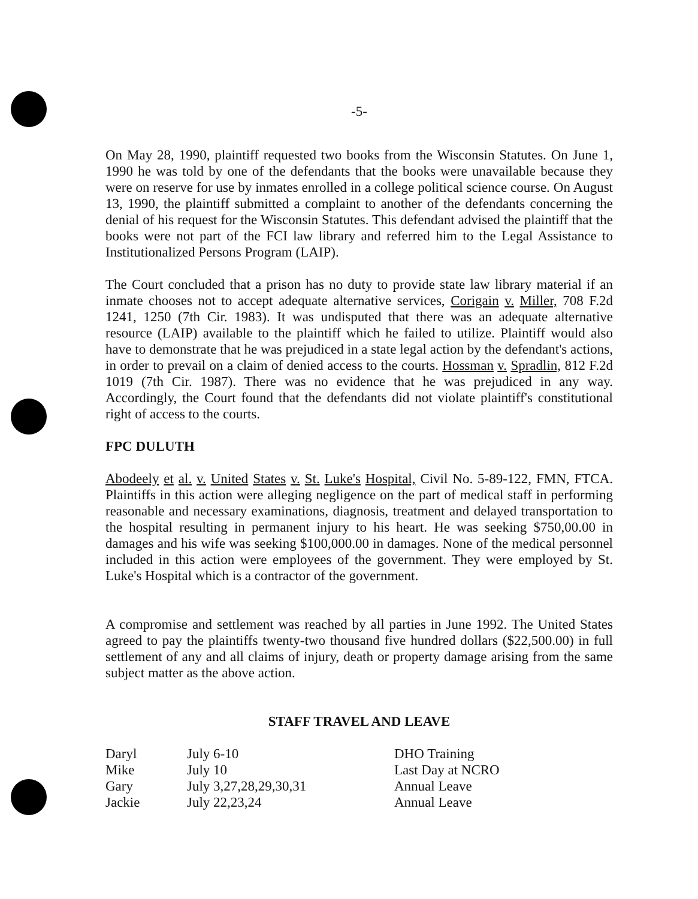-5-
On May 28, 1990, plaintiff requested two books from the Wisconsin Statutes. On June 1, 1990 he was told by one of the defendants that the books were unavailable because they were on reserve for use by inmates enrolled in a college political science course. On August 13, 1990, the plaintiff submitted a complaint to another of the defendants concerning the denial of his request for the Wisconsin Statutes. This defendant advised the plaintiff that the books were not part of the FCI law library and referred him to the Legal Assistance to Institutionalized Persons Program (LAIP).
The Court concluded that a prison has no duty to provide state law library material if an inmate chooses not to accept adequate alternative services, Corigain v. Miller, 708 F.2d 1241, 1250 (7th Cir. 1983). It was undisputed that there was an adequate alternative resource (LAIP) available to the plaintiff which he failed to utilize. Plaintiff would also have to demonstrate that he was prejudiced in a state legal action by the defendant's actions, in order to prevail on a claim of denied access to the courts. Hossman v. Spradlin, 812 F.2d 1019 (7th Cir. 1987). There was no evidence that he was prejudiced in any way. Accordingly, the Court found that the defendants did not violate plaintiff's constitutional right of access to the courts.
FPC DULUTH
Abodeely et al. v. United States v. St. Luke's Hospital, Civil No. 5-89-122, FMN, FTCA. Plaintiffs in this action were alleging negligence on the part of medical staff in performing reasonable and necessary examinations, diagnosis, treatment and delayed transportation to the hospital resulting in permanent injury to his heart. He was seeking $750,00.00 in damages and his wife was seeking $100,000.00 in damages. None of the medical personnel included in this action were employees of the government. They were employed by St. Luke's Hospital which is a contractor of the government.
A compromise and settlement was reached by all parties in June 1992. The United States agreed to pay the plaintiffs twenty-two thousand five hundred dollars ($22,500.00) in full settlement of any and all claims of injury, death or property damage arising from the same subject matter as the above action.
STAFF TRAVEL AND LEAVE
| Daryl | July 6-10 | DHO Training |
| Mike | July 10 | Last Day at NCRO |
| Gary | July 3,27,28,29,30,31 | Annual Leave |
| Jackie | July 22,23,24 | Annual Leave |